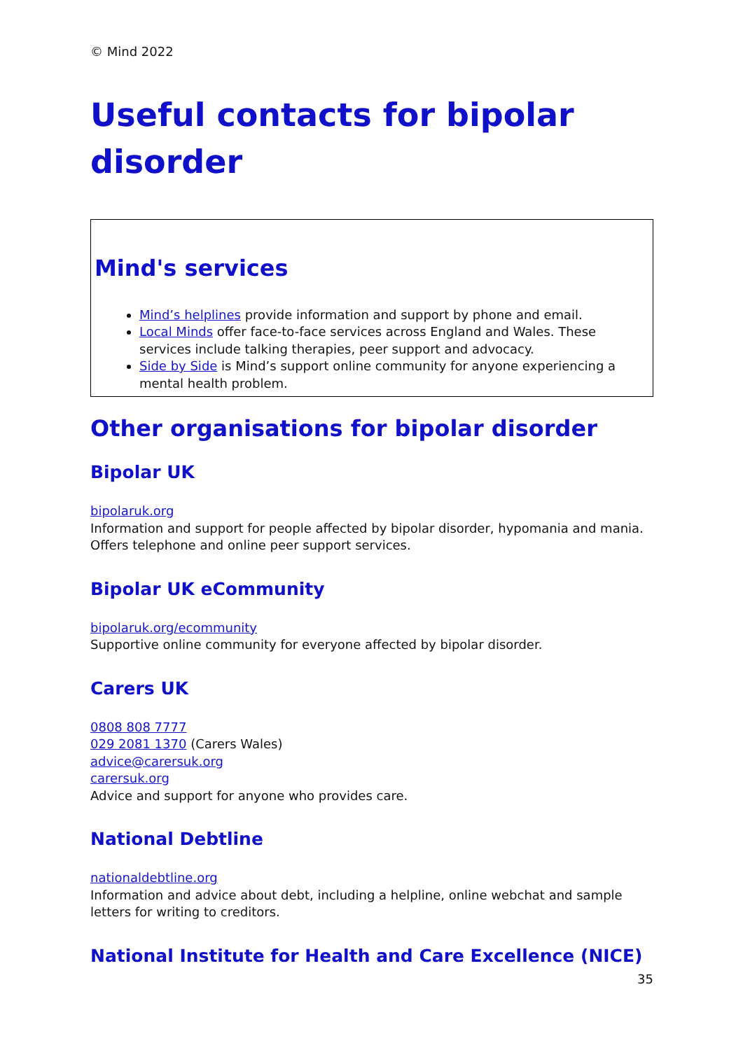© Mind 2022
Useful contacts for bipolar disorder
Mind's services
Mind’s helplines provide information and support by phone and email.
Local Minds offer face-to-face services across England and Wales. These services include talking therapies, peer support and advocacy.
Side by Side is Mind’s support online community for anyone experiencing a mental health problem.
Other organisations for bipolar disorder
Bipolar UK
bipolaruk.org
Information and support for people affected by bipolar disorder, hypomania and mania. Offers telephone and online peer support services.
Bipolar UK eCommunity
bipolaruk.org/ecommunity
Supportive online community for everyone affected by bipolar disorder.
Carers UK
0808 808 7777
029 2081 1370 (Carers Wales)
advice@carersuk.org
carersuk.org
Advice and support for anyone who provides care.
National Debtline
nationaldebtline.org
Information and advice about debt, including a helpline, online webchat and sample letters for writing to creditors.
National Institute for Health and Care Excellence (NICE)
35